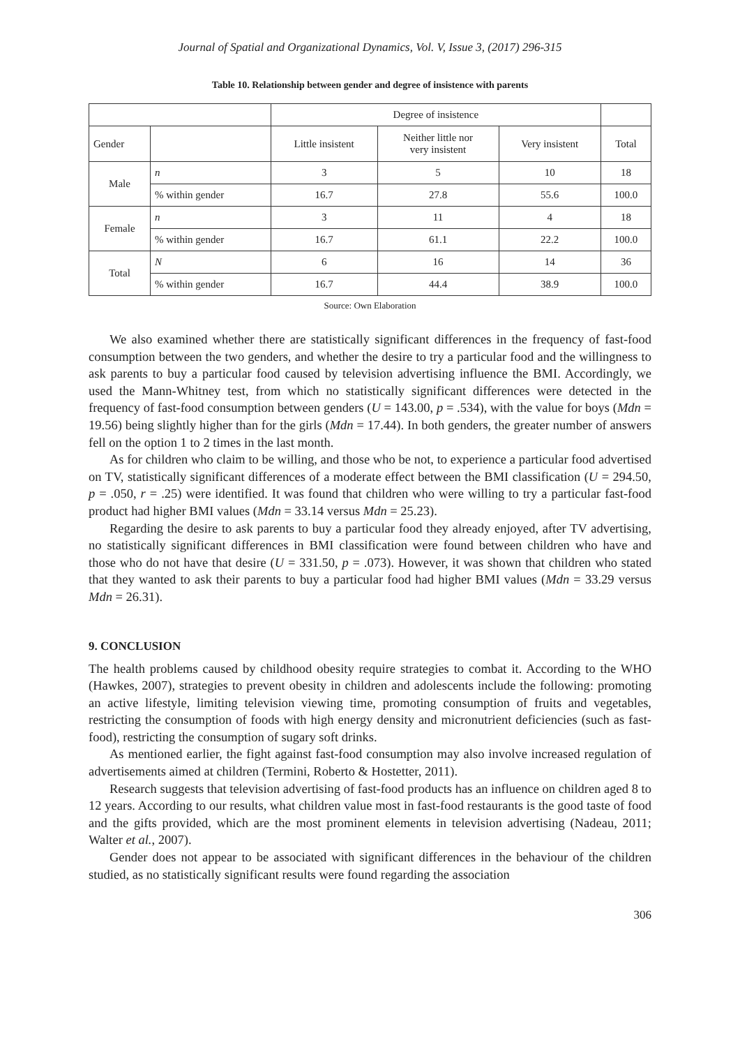Journal of Spatial and Organizational Dynamics, Vol. V, Issue 3, (2017) 296-315
Table 10. Relationship between gender and degree of insistence with parents
| | | Degree of insistence | | | |
| Gender | | Little insistent | Neither little nor very insistent | Very insistent | Total |
| Male | n | 3 | 5 | 10 | 18 |
| | % within gender | 16.7 | 27.8 | 55.6 | 100.0 |
| Female | n | 3 | 11 | 4 | 18 |
| | % within gender | 16.7 | 61.1 | 22.2 | 100.0 |
| Total | N | 6 | 16 | 14 | 36 |
| | % within gender | 16.7 | 44.4 | 38.9 | 100.0 |
Source: Own Elaboration
We also examined whether there are statistically significant differences in the frequency of fast-food consumption between the two genders, and whether the desire to try a particular food and the willingness to ask parents to buy a particular food caused by television advertising influence the BMI. Accordingly, we used the Mann-Whitney test, from which no statistically significant differences were detected in the frequency of fast-food consumption between genders (U = 143.00, p = .534), with the value for boys (Mdn = 19.56) being slightly higher than for the girls (Mdn = 17.44). In both genders, the greater number of answers fell on the option 1 to 2 times in the last month.
As for children who claim to be willing, and those who be not, to experience a particular food advertised on TV, statistically significant differences of a moderate effect between the BMI classification (U = 294.50, p = .050, r = .25) were identified. It was found that children who were willing to try a particular fast-food product had higher BMI values (Mdn = 33.14 versus Mdn = 25.23).
Regarding the desire to ask parents to buy a particular food they already enjoyed, after TV advertising, no statistically significant differences in BMI classification were found between children who have and those who do not have that desire (U = 331.50, p = .073). However, it was shown that children who stated that they wanted to ask their parents to buy a particular food had higher BMI values (Mdn = 33.29 versus Mdn = 26.31).
9. CONCLUSION
The health problems caused by childhood obesity require strategies to combat it. According to the WHO (Hawkes, 2007), strategies to prevent obesity in children and adolescents include the following: promoting an active lifestyle, limiting television viewing time, promoting consumption of fruits and vegetables, restricting the consumption of foods with high energy density and micronutrient deficiencies (such as fast-food), restricting the consumption of sugary soft drinks.
As mentioned earlier, the fight against fast-food consumption may also involve increased regulation of advertisements aimed at children (Termini, Roberto & Hostetter, 2011).
Research suggests that television advertising of fast-food products has an influence on children aged 8 to 12 years. According to our results, what children value most in fast-food restaurants is the good taste of food and the gifts provided, which are the most prominent elements in television advertising (Nadeau, 2011; Walter et al., 2007).
Gender does not appear to be associated with significant differences in the behaviour of the children studied, as no statistically significant results were found regarding the association
306